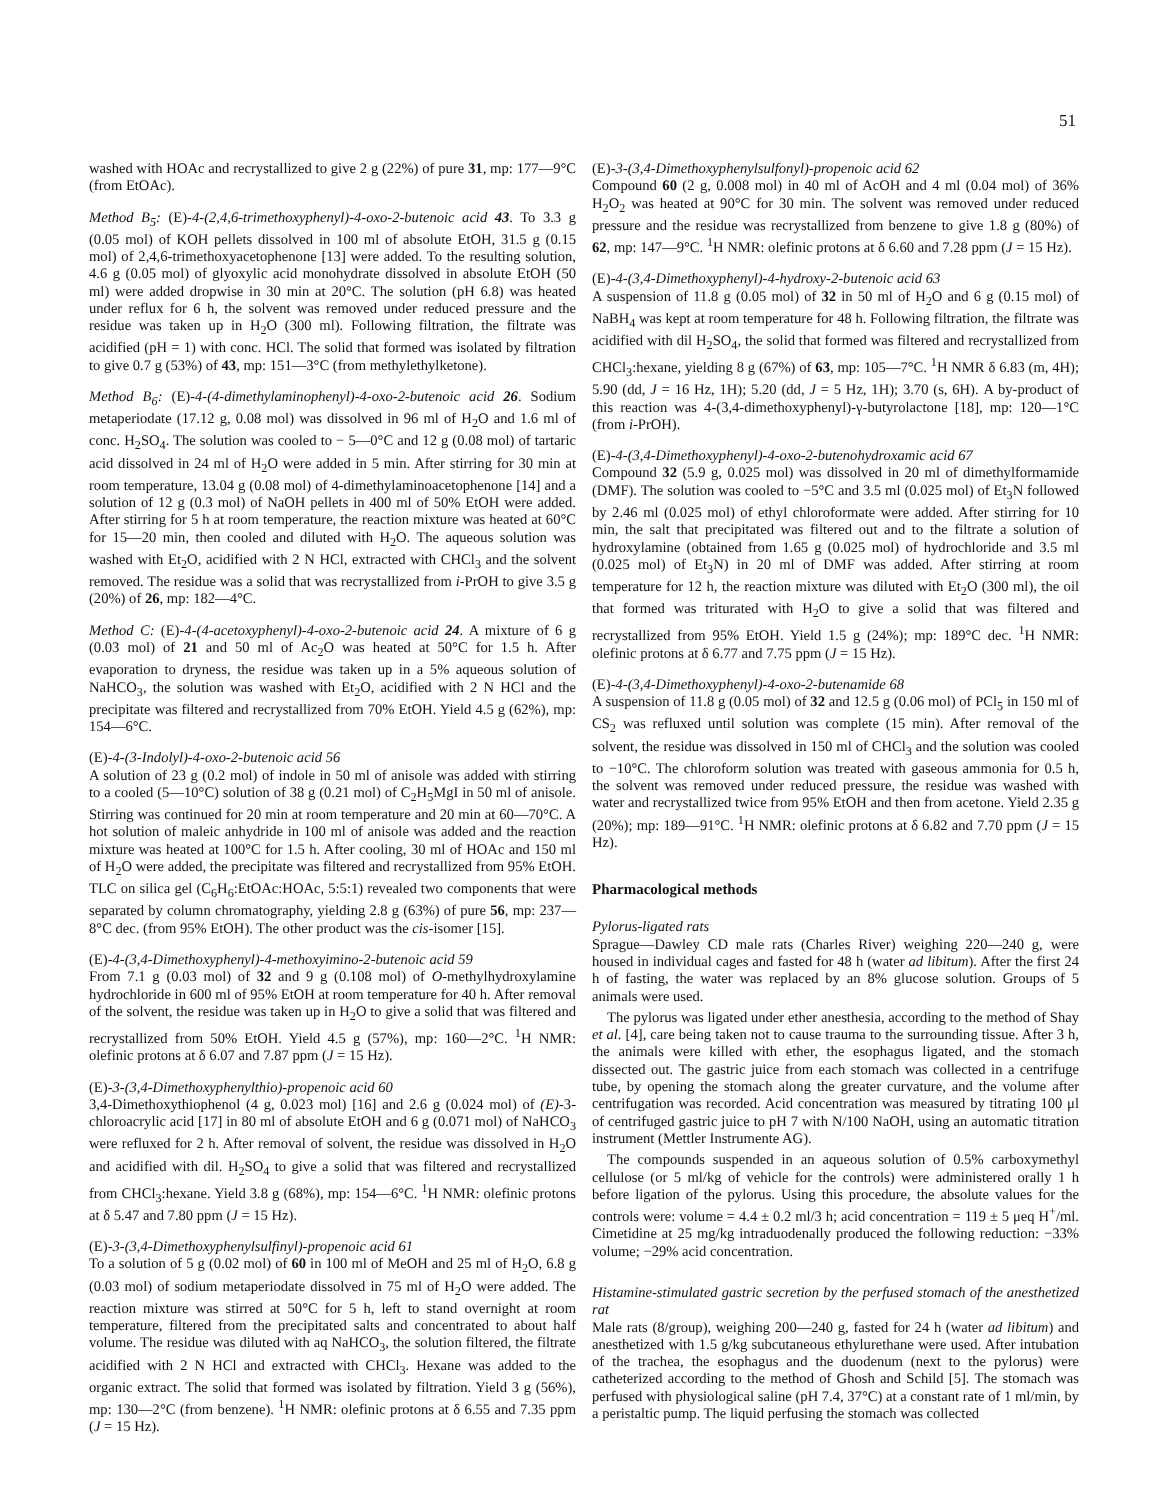51
washed with HOAc and recrystallized to give 2 g (22%) of pure 31, mp: 177—9°C (from EtOAc).
Method B<sub>5</sub>: (E)-4-(2,4,6-trimethoxyphenyl)-4-oxo-2-butenoic acid 43. To 3.3 g (0.05 mol) of KOH pellets dissolved in 100 ml of absolute EtOH, 31.5 g (0.15 mol) of 2,4,6-trimethoxyacetophenone [13] were added. To the resulting solution, 4.6 g (0.05 mol) of glyoxylic acid monohydrate dissolved in absolute EtOH (50 ml) were added dropwise in 30 min at 20°C. The solution (pH 6.8) was heated under reflux for 6 h, the solvent was removed under reduced pressure and the residue was taken up in H<sub>2</sub>O (300 ml). Following filtration, the filtrate was acidified (pH = 1) with conc. HCl. The solid that formed was isolated by filtration to give 0.7 g (53%) of 43, mp: 151—3°C (from methylethylketone).
Method B<sub>6</sub>: (E)-4-(4-dimethylaminophenyl)-4-oxo-2-butenoic acid 26. Sodium metaperiodate (17.12 g, 0.08 mol) was dissolved in 96 ml of H<sub>2</sub>O and 1.6 ml of conc. H<sub>2</sub>SO<sub>4</sub>. The solution was cooled to − 5—0°C and 12 g (0.08 mol) of tartaric acid dissolved in 24 ml of H<sub>2</sub>O were added in 5 min. After stirring for 30 min at room temperature, 13.04 g (0.08 mol) of 4-dimethylaminoacetophenone [14] and a solution of 12 g (0.3 mol) of NaOH pellets in 400 ml of 50% EtOH were added. After stirring for 5 h at room temperature, the reaction mixture was heated at 60°C for 15—20 min, then cooled and diluted with H<sub>2</sub>O. The aqueous solution was washed with Et<sub>2</sub>O, acidified with 2 N HCl, extracted with CHCl<sub>3</sub> and the solvent removed. The residue was a solid that was recrystallized from i-PrOH to give 3.5 g (20%) of 26, mp: 182—4°C.
Method C: (E)-4-(4-acetoxyphenyl)-4-oxo-2-butenoic acid 24. A mixture of 6 g (0.03 mol) of 21 and 50 ml of Ac<sub>2</sub>O was heated at 50°C for 1.5 h. After evaporation to dryness, the residue was taken up in a 5% aqueous solution of NaHCO<sub>3</sub>, the solution was washed with Et<sub>2</sub>O, acidified with 2 N HCl and the precipitate was filtered and recrystallized from 70% EtOH. Yield 4.5 g (62%), mp: 154—6°C.
(E)-4-(3-Indolyl)-4-oxo-2-butenoic acid 56
A solution of 23 g (0.2 mol) of indole in 50 ml of anisole was added with stirring to a cooled (5—10°C) solution of 38 g (0.21 mol) of C<sub>2</sub>H<sub>5</sub>MgI in 50 ml of anisole. Stirring was continued for 20 min at room temperature and 20 min at 60—70°C. A hot solution of maleic anhydride in 100 ml of anisole was added and the reaction mixture was heated at 100°C for 1.5 h. After cooling, 30 ml of HOAc and 150 ml of H<sub>2</sub>O were added, the precipitate was filtered and recrystallized from 95% EtOH. TLC on silica gel (C<sub>6</sub>H<sub>6</sub>:EtOAc:HOAc, 5:5:1) revealed two components that were separated by column chromatography, yielding 2.8 g (63%) of pure 56, mp: 237—8°C dec. (from 95% EtOH). The other product was the cis-isomer [15].
(E)-4-(3,4-Dimethoxyphenyl)-4-methoxyimino-2-butenoic acid 59
From 7.1 g (0.03 mol) of 32 and 9 g (0.108 mol) of O-methylhydroxylamine hydrochloride in 600 ml of 95% EtOH at room temperature for 40 h. After removal of the solvent, the residue was taken up in H<sub>2</sub>O to give a solid that was filtered and recrystallized from 50% EtOH. Yield 4.5 g (57%), mp: 160—2°C. <sup>1</sup>H NMR: olefinic protons at δ 6.07 and 7.87 ppm (J = 15 Hz).
(E)-3-(3,4-Dimethoxyphenylthio)-propenoic acid 60
3,4-Dimethoxythiophenol (4 g, 0.023 mol) [16] and 2.6 g (0.024 mol) of (E)-3-chloroacrylic acid [17] in 80 ml of absolute EtOH and 6 g (0.071 mol) of NaHCO<sub>3</sub> were refluxed for 2 h. After removal of solvent, the residue was dissolved in H<sub>2</sub>O and acidified with dil. H<sub>2</sub>SO<sub>4</sub> to give a solid that was filtered and recrystallized from CHCl<sub>3</sub>:hexane. Yield 3.8 g (68%), mp: 154—6°C. <sup>1</sup>H NMR: olefinic protons at δ 5.47 and 7.80 ppm (J = 15 Hz).
(E)-3-(3,4-Dimethoxyphenylsulfinyl)-propenoic acid 61
To a solution of 5 g (0.02 mol) of 60 in 100 ml of MeOH and 25 ml of H<sub>2</sub>O, 6.8 g (0.03 mol) of sodium metaperiodate dissolved in 75 ml of H<sub>2</sub>O were added. The reaction mixture was stirred at 50°C for 5 h, left to stand overnight at room temperature, filtered from the precipitated salts and concentrated to about half volume. The residue was diluted with aq NaHCO<sub>3</sub>, the solution filtered, the filtrate acidified with 2 N HCl and extracted with CHCl<sub>3</sub>. Hexane was added to the organic extract. The solid that formed was isolated by filtration. Yield 3 g (56%), mp: 130—2°C (from benzene). <sup>1</sup>H NMR: olefinic protons at δ 6.55 and 7.35 ppm (J = 15 Hz).
(E)-3-(3,4-Dimethoxyphenylsulfonyl)-propenoic acid 62
Compound 60 (2 g, 0.008 mol) in 40 ml of AcOH and 4 ml (0.04 mol) of 36% H<sub>2</sub>O<sub>2</sub> was heated at 90°C for 30 min. The solvent was removed under reduced pressure and the residue was recrystallized from benzene to give 1.8 g (80%) of 62, mp: 147—9°C. <sup>1</sup>H NMR: olefinic protons at δ 6.60 and 7.28 ppm (J = 15 Hz).
(E)-4-(3,4-Dimethoxyphenyl)-4-hydroxy-2-butenoic acid 63
A suspension of 11.8 g (0.05 mol) of 32 in 50 ml of H<sub>2</sub>O and 6 g (0.15 mol) of NaBH<sub>4</sub> was kept at room temperature for 48 h. Following filtration, the filtrate was acidified with dil H<sub>2</sub>SO<sub>4</sub>, the solid that formed was filtered and recrystallized from CHCl<sub>3</sub>:hexane, yielding 8 g (67%) of 63, mp: 105—7°C. <sup>1</sup>H NMR δ 6.83 (m, 4H); 5.90 (dd, J = 16 Hz, 1H); 5.20 (dd, J = 5 Hz, 1H); 3.70 (s, 6H). A by-product of this reaction was 4-(3,4-dimethoxyphenyl)-γ-butyrolactone [18], mp: 120—1°C (from i-PrOH).
(E)-4-(3,4-Dimethoxyphenyl)-4-oxo-2-butenohydroxamic acid 67
Compound 32 (5.9 g, 0.025 mol) was dissolved in 20 ml of dimethylformamide (DMF). The solution was cooled to −5°C and 3.5 ml (0.025 mol) of Et<sub>3</sub>N followed by 2.46 ml (0.025 mol) of ethyl chloroformate were added. After stirring for 10 min, the salt that precipitated was filtered out and to the filtrate a solution of hydroxylamine (obtained from 1.65 g (0.025 mol) of hydrochloride and 3.5 ml (0.025 mol) of Et<sub>3</sub>N) in 20 ml of DMF was added. After stirring at room temperature for 12 h, the reaction mixture was diluted with Et<sub>2</sub>O (300 ml), the oil that formed was triturated with H<sub>2</sub>O to give a solid that was filtered and recrystallized from 95% EtOH. Yield 1.5 g (24%); mp: 189°C dec. <sup>1</sup>H NMR: olefinic protons at δ 6.77 and 7.75 ppm (J = 15 Hz).
(E)-4-(3,4-Dimethoxyphenyl)-4-oxo-2-butenamide 68
A suspension of 11.8 g (0.05 mol) of 32 and 12.5 g (0.06 mol) of PCl<sub>5</sub> in 150 ml of CS<sub>2</sub> was refluxed until solution was complete (15 min). After removal of the solvent, the residue was dissolved in 150 ml of CHCl<sub>3</sub> and the solution was cooled to −10°C. The chloroform solution was treated with gaseous ammonia for 0.5 h, the solvent was removed under reduced pressure, the residue was washed with water and recrystallized twice from 95% EtOH and then from acetone. Yield 2.35 g (20%); mp: 189—91°C. <sup>1</sup>H NMR: olefinic protons at δ 6.82 and 7.70 ppm (J = 15 Hz).
Pharmacological methods
Pylorus-ligated rats
Sprague—Dawley CD male rats (Charles River) weighing 220—240 g, were housed in individual cages and fasted for 48 h (water ad libitum). After the first 24 h of fasting, the water was replaced by an 8% glucose solution. Groups of 5 animals were used.
The pylorus was ligated under ether anesthesia, according to the method of Shay et al. [4], care being taken not to cause trauma to the surrounding tissue. After 3 h, the animals were killed with ether, the esophagus ligated, and the stomach dissected out. The gastric juice from each stomach was collected in a centrifuge tube, by opening the stomach along the greater curvature, and the volume after centrifugation was recorded. Acid concentration was measured by titrating 100 μl of centrifuged gastric juice to pH 7 with N/100 NaOH, using an automatic titration instrument (Mettler Instrumente AG).
The compounds suspended in an aqueous solution of 0.5% carboxymethyl cellulose (or 5 ml/kg of vehicle for the controls) were administered orally 1 h before ligation of the pylorus. Using this procedure, the absolute values for the controls were: volume = 4.4 ± 0.2 ml/3 h; acid concentration = 119 ± 5 μeq H<sup>+</sup>/ml. Cimetidine at 25 mg/kg intraduodenally produced the following reduction: −33% volume; −29% acid concentration.
Histamine-stimulated gastric secretion by the perfused stomach of the anesthetized rat
Male rats (8/group), weighing 200—240 g, fasted for 24 h (water ad libitum) and anesthetized with 1.5 g/kg subcutaneous ethylurethane were used. After intubation of the trachea, the esophagus and the duodenum (next to the pylorus) were catheterized according to the method of Ghosh and Schild [5]. The stomach was perfused with physiological saline (pH 7.4, 37°C) at a constant rate of 1 ml/min, by a peristaltic pump. The liquid perfusing the stomach was collected